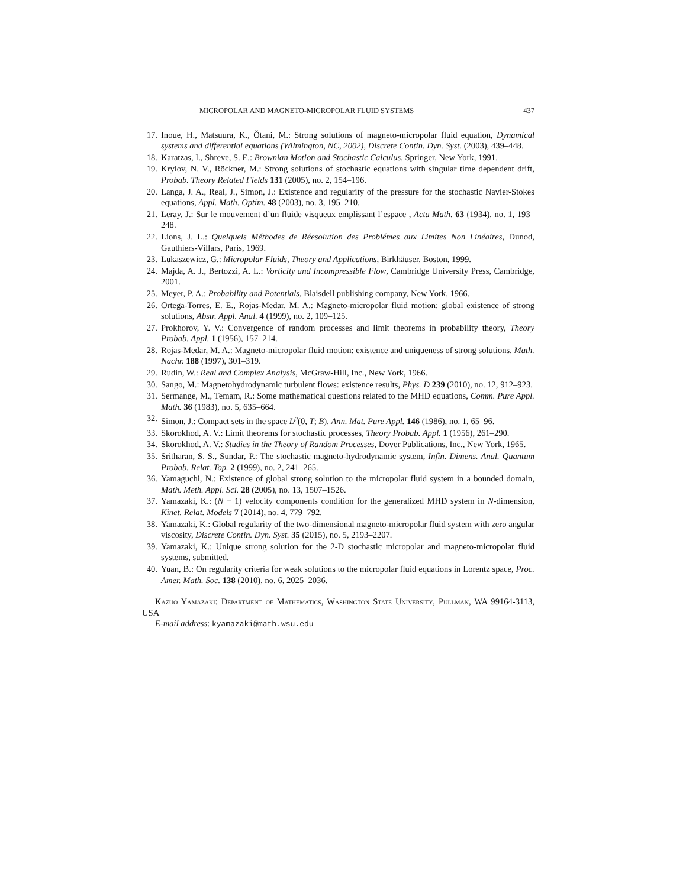MICROPOLAR AND MAGNETO-MICROPOLAR FLUID SYSTEMS 437
17. Inoue, H., Matsuura, K., Ǒtani, M.: Strong solutions of magneto-micropolar fluid equation, Dynamical systems and differential equations (Wilmington, NC, 2002), Discrete Contin. Dyn. Syst. (2003), 439–448.
18. Karatzas, I., Shreve, S. E.: Brownian Motion and Stochastic Calculus, Springer, New York, 1991.
19. Krylov, N. V., Röckner, M.: Strong solutions of stochastic equations with singular time dependent drift, Probab. Theory Related Fields 131 (2005), no. 2, 154–196.
20. Langa, J. A., Real, J., Simon, J.: Existence and regularity of the pressure for the stochastic Navier-Stokes equations, Appl. Math. Optim. 48 (2003), no. 3, 195–210.
21. Leray, J.: Sur le mouvement d’un fluide visqueux emplissant l’espace , Acta Math. 63 (1934), no. 1, 193–248.
22. Lions, J. L.: Quelquels Méthodes de Réesolution des Problémes aux Limites Non Linéaires, Dunod, Gauthiers-Villars, Paris, 1969.
23. Lukaszewicz, G.: Micropolar Fluids, Theory and Applications, Birkhäuser, Boston, 1999.
24. Majda, A. J., Bertozzi, A. L.: Vorticity and Incompressible Flow, Cambridge University Press, Cambridge, 2001.
25. Meyer, P. A.: Probability and Potentials, Blaisdell publishing company, New York, 1966.
26. Ortega-Torres, E. E., Rojas-Medar, M. A.: Magneto-micropolar fluid motion: global existence of strong solutions, Abstr. Appl. Anal. 4 (1999), no. 2, 109–125.
27. Prokhorov, Y. V.: Convergence of random processes and limit theorems in probability theory, Theory Probab. Appl. 1 (1956), 157–214.
28. Rojas-Medar, M. A.: Magneto-micropolar fluid motion: existence and uniqueness of strong solutions, Math. Nachr. 188 (1997), 301–319.
29. Rudin, W.: Real and Complex Analysis, McGraw-Hill, Inc., New York, 1966.
30. Sango, M.: Magnetohydrodynamic turbulent flows: existence results, Phys. D 239 (2010), no. 12, 912–923.
31. Sermange, M., Temam, R.: Some mathematical questions related to the MHD equations, Comm. Pure Appl. Math. 36 (1983), no. 5, 635–664.
32. Simon, J.: Compact sets in the space L<sup>p</sup>(0, T; B), Ann. Mat. Pure Appl. 146 (1986), no. 1, 65–96.
33. Skorokhod, A. V.: Limit theorems for stochastic processes, Theory Probab. Appl. 1 (1956), 261–290.
34. Skorokhod, A. V.: Studies in the Theory of Random Processes, Dover Publications, Inc., New York, 1965.
35. Sritharan, S. S., Sundar, P.: The stochastic magneto-hydrodynamic system, Infin. Dimens. Anal. Quantum Probab. Relat. Top. 2 (1999), no. 2, 241–265.
36. Yamaguchi, N.: Existence of global strong solution to the micropolar fluid system in a bounded domain, Math. Meth. Appl. Sci. 28 (2005), no. 13, 1507–1526.
37. Yamazaki, K.: (N − 1) velocity components condition for the generalized MHD system in N-dimension, Kinet. Relat. Models 7 (2014), no. 4, 779–792.
38. Yamazaki, K.: Global regularity of the two-dimensional magneto-micropolar fluid system with zero angular viscosity, Discrete Contin. Dyn. Syst. 35 (2015), no. 5, 2193–2207.
39. Yamazaki, K.: Unique strong solution for the 2-D stochastic micropolar and magneto-micropolar fluid systems, submitted.
40. Yuan, B.: On regularity criteria for weak solutions to the micropolar fluid equations in Lorentz space, Proc. Amer. Math. Soc. 138 (2010), no. 6, 2025–2036.
Kazuo Yamazaki: Department of Mathematics, Washington State University, Pullman, WA 99164-3113, USA
E-mail address: kyamazaki@math.wsu.edu